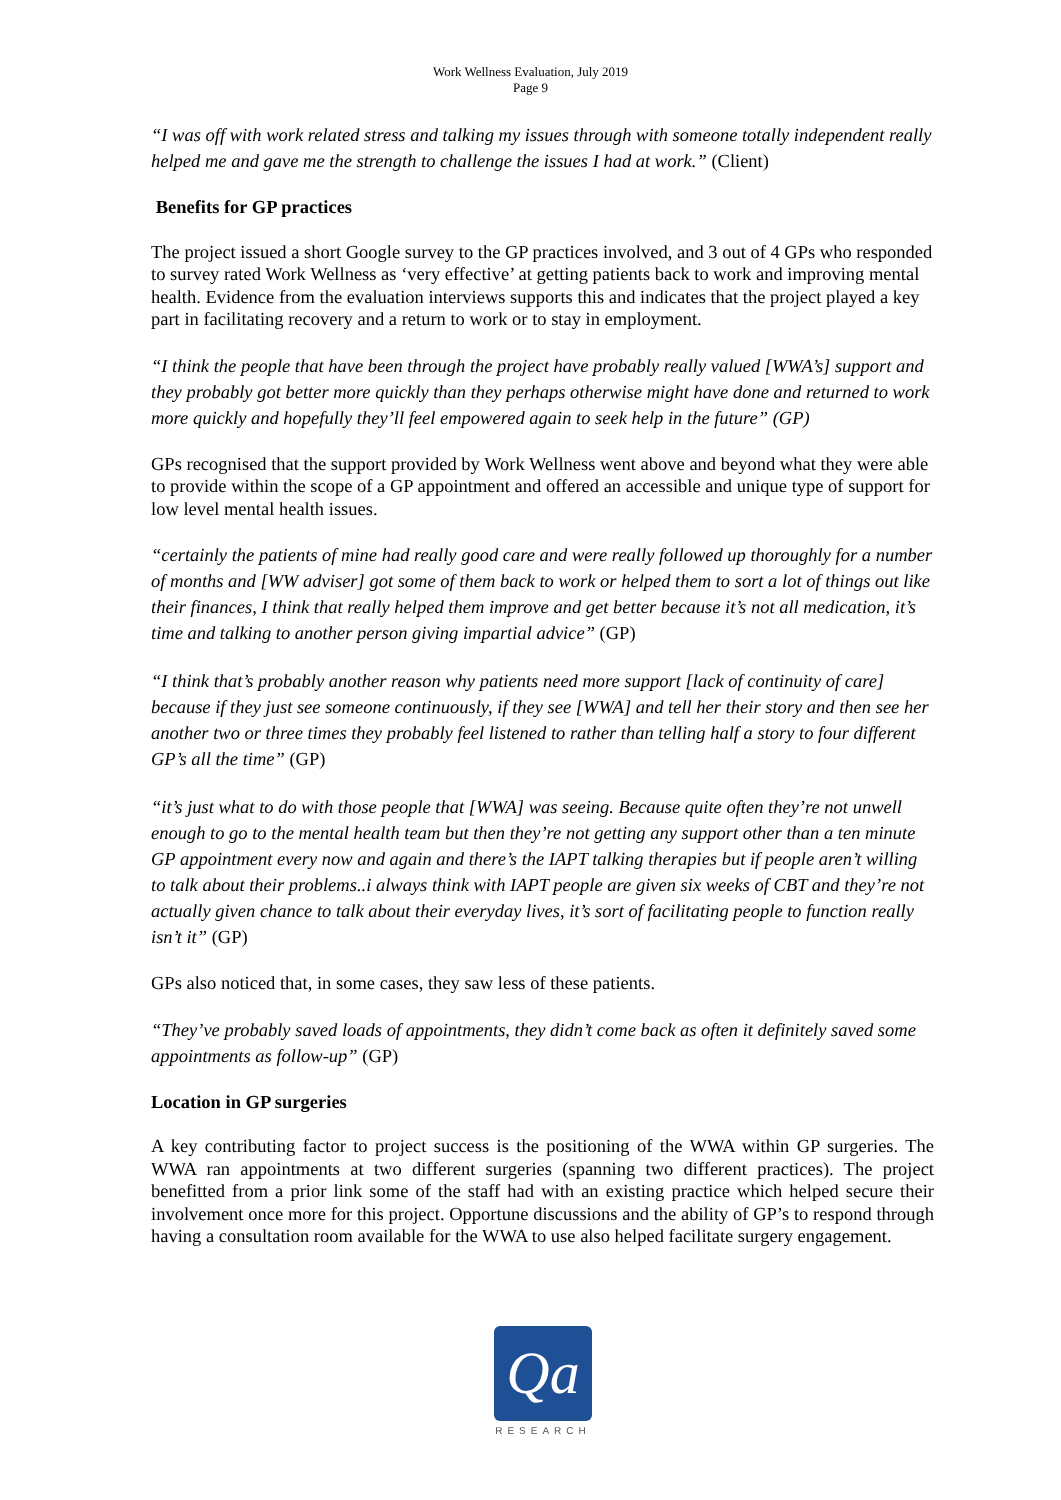Work Wellness Evaluation, July 2019
Page 9
“I was off with work related stress and talking my issues through with someone totally independent really helped me and gave me the strength to challenge the issues I had at work.” (Client)
Benefits for GP practices
The project issued a short Google survey to the GP practices involved, and 3 out of 4 GPs who responded to survey rated Work Wellness as ‘very effective’ at getting patients back to work and improving mental health. Evidence from the evaluation interviews supports this and indicates that the project played a key part in facilitating recovery and a return to work or to stay in employment.
“I think the people that have been through the project have probably really valued [WWA’s] support and they probably got better more quickly than they perhaps otherwise might have done and returned to work more quickly and hopefully they’ll feel empowered again to seek help in the future” (GP)
GPs recognised that the support provided by Work Wellness went above and beyond what they were able to provide within the scope of a GP appointment and offered an accessible and unique type of support for low level mental health issues.
“certainly the patients of mine had really good care and were really followed up thoroughly for a number of months and [WW adviser] got some of them back to work or helped them to sort a lot of things out like their finances, I think that really helped them improve and get better because it’s not all medication, it’s time and talking to another person giving impartial advice” (GP)
“I think that’s probably another reason why patients need more support [lack of continuity of care] because if they just see someone continuously, if they see [WWA] and tell her their story and then see her another two or three times they probably feel listened to rather than telling half a story to four different GP’s all the time” (GP)
“it’s just what to do with those people that [WWA] was seeing. Because quite often they’re not unwell enough to go to the mental health team but then they’re not getting any support other than a ten minute GP appointment every now and again and there’s the IAPT talking therapies but if people aren’t willing to talk about their problems..i always think with IAPT people are given six weeks of CBT and they’re not actually given chance to talk about their everyday lives, it’s sort of facilitating people to function really isn’t it” (GP)
GPs also noticed that, in some cases, they saw less of these patients.
“They’ve probably saved loads of appointments, they didn’t come back as often it definitely saved some appointments as follow-up” (GP)
Location in GP surgeries
A key contributing factor to project success is the positioning of the WWA within GP surgeries. The WWA ran appointments at two different surgeries (spanning two different practices). The project benefitted from a prior link some of the staff had with an existing practice which helped secure their involvement once more for this project. Opportune discussions and the ability of GP’s to respond through having a consultation room available for the WWA to use also helped facilitate surgery engagement.
Qa
RESEARCH